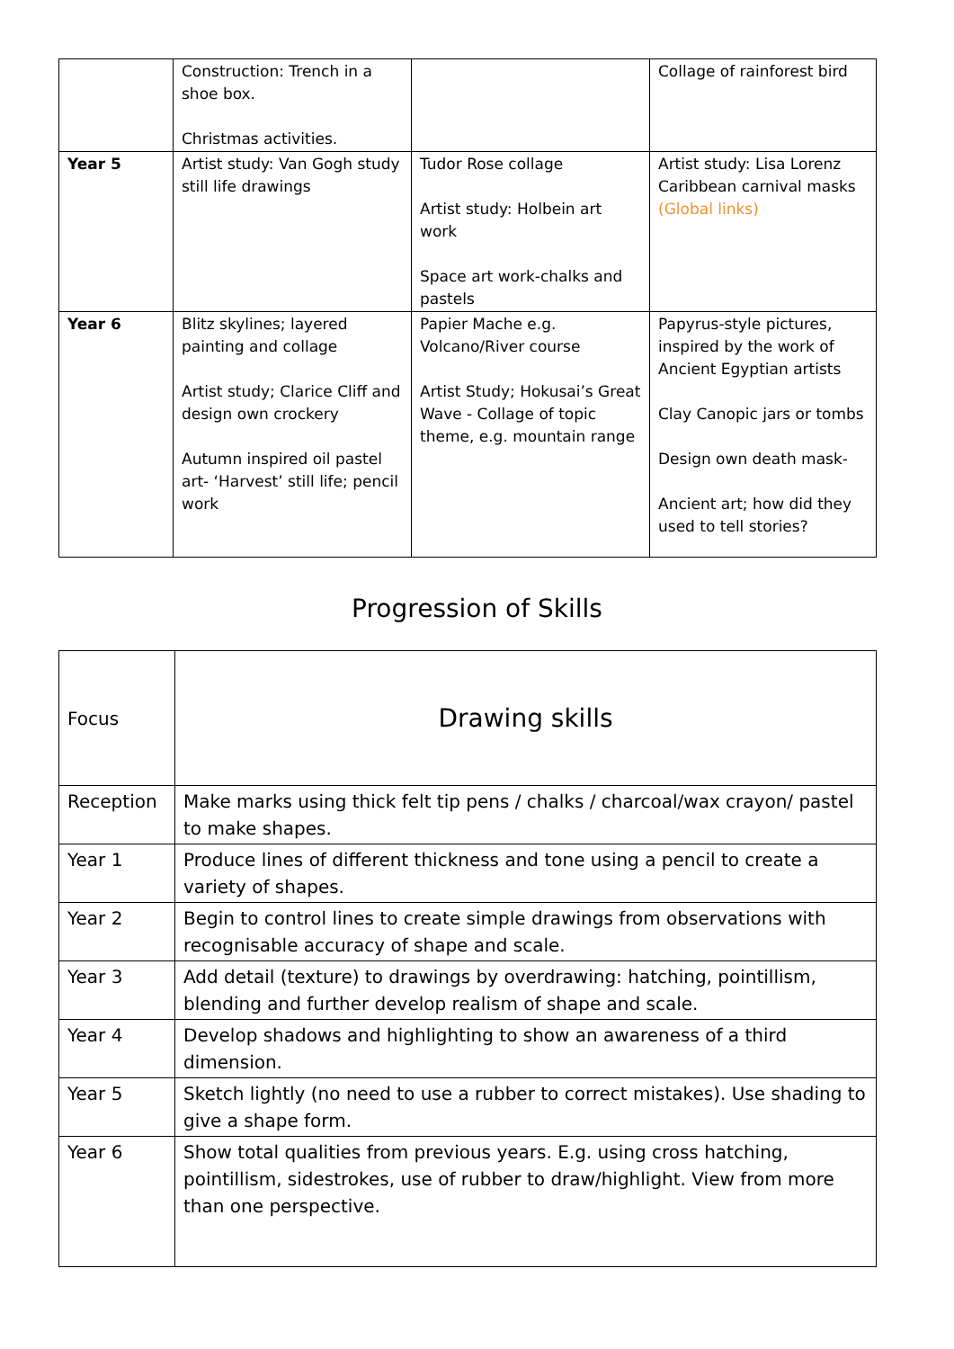| | Construction: Trench in a shoe box. Christmas activities. | | Collage of rainforest bird |
| Year 5 | Artist study: Van Gogh study still life drawings | Tudor Rose collage Artist study: Holbein art work Space art work-chalks and pastels | Artist study: Lisa Lorenz Caribbean carnival masks (Global links) |
| Year 6 | Blitz skylines; layered painting and collage Artist study; Clarice Cliff and design own crockery Autumn inspired oil pastel art- ‘Harvest’ still life; pencil work | Papier Mache e.g. Volcano/River course Artist Study; Hokusai’s Great Wave - Collage of topic theme, e.g. mountain range | Papyrus-style pictures, inspired by the work of Ancient Egyptian artists Clay Canopic jars or tombs Design own death mask- Ancient art; how did they used to tell stories? |
Progression of Skills
| Focus | Drawing skills |
| Reception | Make marks using thick felt tip pens / chalks / charcoal/wax crayon/ pastel to make shapes. |
| Year 1 | Produce lines of different thickness and tone using a pencil to create a variety of shapes. |
| Year 2 | Begin to control lines to create simple drawings from observations with recognisable accuracy of shape and scale. |
| Year 3 | Add detail (texture) to drawings by overdrawing: hatching, pointillism, blending and further develop realism of shape and scale. |
| Year 4 | Develop shadows and highlighting to show an awareness of a third dimension. |
| Year 5 | Sketch lightly (no need to use a rubber to correct mistakes). Use shading to give a shape form. |
| Year 6 | Show total qualities from previous years. E.g. using cross hatching, pointillism, sidestrokes, use of rubber to draw/highlight. View from more than one perspective. |